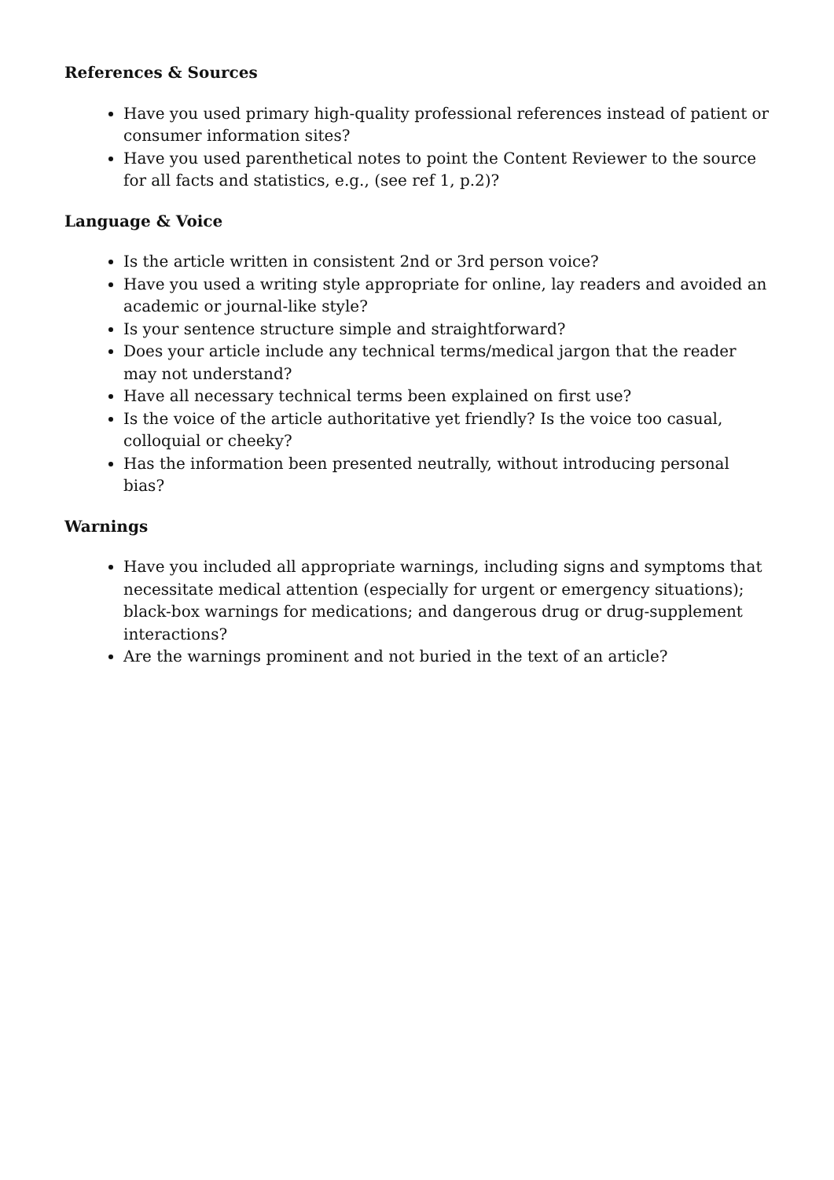References & Sources
Have you used primary high-quality professional references instead of patient or consumer information sites?
Have you used parenthetical notes to point the Content Reviewer to the source for all facts and statistics, e.g., (see ref 1, p.2)?
Language & Voice
Is the article written in consistent 2nd or 3rd person voice?
Have you used a writing style appropriate for online, lay readers and avoided an academic or journal-like style?
Is your sentence structure simple and straightforward?
Does your article include any technical terms/medical jargon that the reader may not understand?
Have all necessary technical terms been explained on first use?
Is the voice of the article authoritative yet friendly? Is the voice too casual, colloquial or cheeky?
Has the information been presented neutrally, without introducing personal bias?
Warnings
Have you included all appropriate warnings, including signs and symptoms that necessitate medical attention (especially for urgent or emergency situations); black-box warnings for medications; and dangerous drug or drug-supplement interactions?
Are the warnings prominent and not buried in the text of an article?